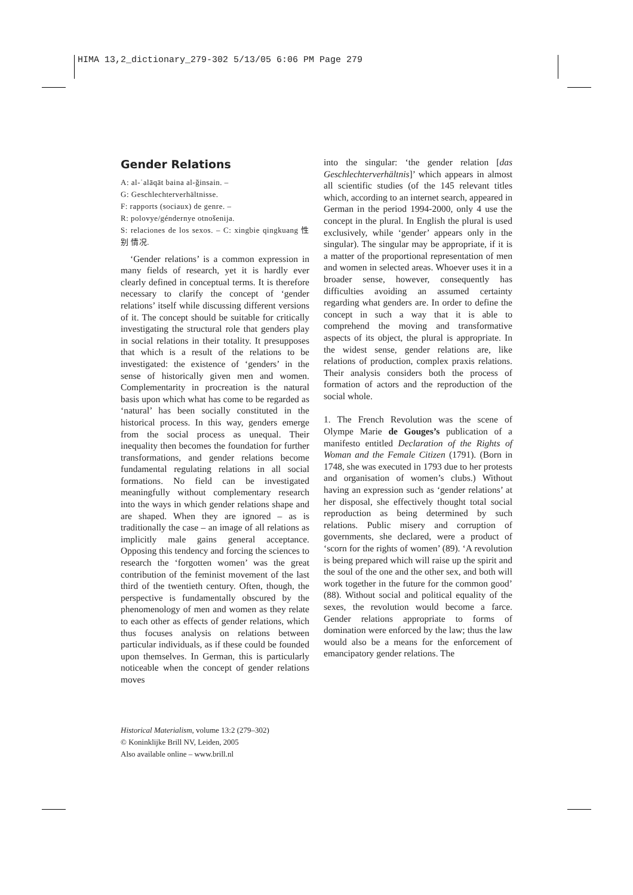HIMA 13,2_dictionary_279-302 5/13/05 6:06 PM Page 279
Gender Relations
A: al-ʿalāqāt baina al-ǧinsain. –
G: Geschlechterverhältnisse.
F: rapports (sociaux) de genre. –
R: polovye/géndernye otnošenija.
S: relaciones de los sexos. – C: xingbie qingkuang 性别 情况.
‘Gender relations’ is a common expression in many fields of research, yet it is hardly ever clearly defined in conceptual terms. It is therefore necessary to clarify the concept of ‘gender relations’ itself while discussing different versions of it. The concept should be suitable for critically investigating the structural role that genders play in social relations in their totality. It presupposes that which is a result of the relations to be investigated: the existence of ‘genders’ in the sense of historically given men and women. Complementarity in procreation is the natural basis upon which what has come to be regarded as ‘natural’ has been socially constituted in the historical process. In this way, genders emerge from the social process as unequal. Their inequality then becomes the foundation for further transformations, and gender relations become fundamental regulating relations in all social formations. No field can be investigated meaningfully without complementary research into the ways in which gender relations shape and are shaped. When they are ignored – as is traditionally the case – an image of all relations as implicitly male gains general acceptance. Opposing this tendency and forcing the sciences to research the ‘forgotten women’ was the great contribution of the feminist movement of the last third of the twentieth century. Often, though, the perspective is fundamentally obscured by the phenomenology of men and women as they relate to each other as effects of gender relations, which thus focuses analysis on relations between particular individuals, as if these could be founded upon themselves. In German, this is particularly noticeable when the concept of gender relations moves
into the singular: ‘the gender relation [das Geschlechterverhältnis]’ which appears in almost all scientific studies (of the 145 relevant titles which, according to an internet search, appeared in German in the period 1994-2000, only 4 use the concept in the plural. In English the plural is used exclusively, while ‘gender’ appears only in the singular). The singular may be appropriate, if it is a matter of the proportional representation of men and women in selected areas. Whoever uses it in a broader sense, however, consequently has difficulties avoiding an assumed certainty regarding what genders are. In order to define the concept in such a way that it is able to comprehend the moving and transformative aspects of its object, the plural is appropriate. In the widest sense, gender relations are, like relations of production, complex praxis relations. Their analysis considers both the process of formation of actors and the reproduction of the social whole.
1. The French Revolution was the scene of Olympe Marie de Gouges’s publication of a manifesto entitled Declaration of the Rights of Woman and the Female Citizen (1791). (Born in 1748, she was executed in 1793 due to her protests and organisation of women’s clubs.) Without having an expression such as ‘gender relations’ at her disposal, she effectively thought total social reproduction as being determined by such relations. Public misery and corruption of governments, she declared, were a product of ‘scorn for the rights of women’ (89). ‘A revolution is being prepared which will raise up the spirit and the soul of the one and the other sex, and both will work together in the future for the common good’ (88). Without social and political equality of the sexes, the revolution would become a farce. Gender relations appropriate to forms of domination were enforced by the law; thus the law would also be a means for the enforcement of emancipatory gender relations. The
Historical Materialism, volume 13:2 (279–302)
© Koninklijke Brill NV, Leiden, 2005
Also available online – www.brill.nl